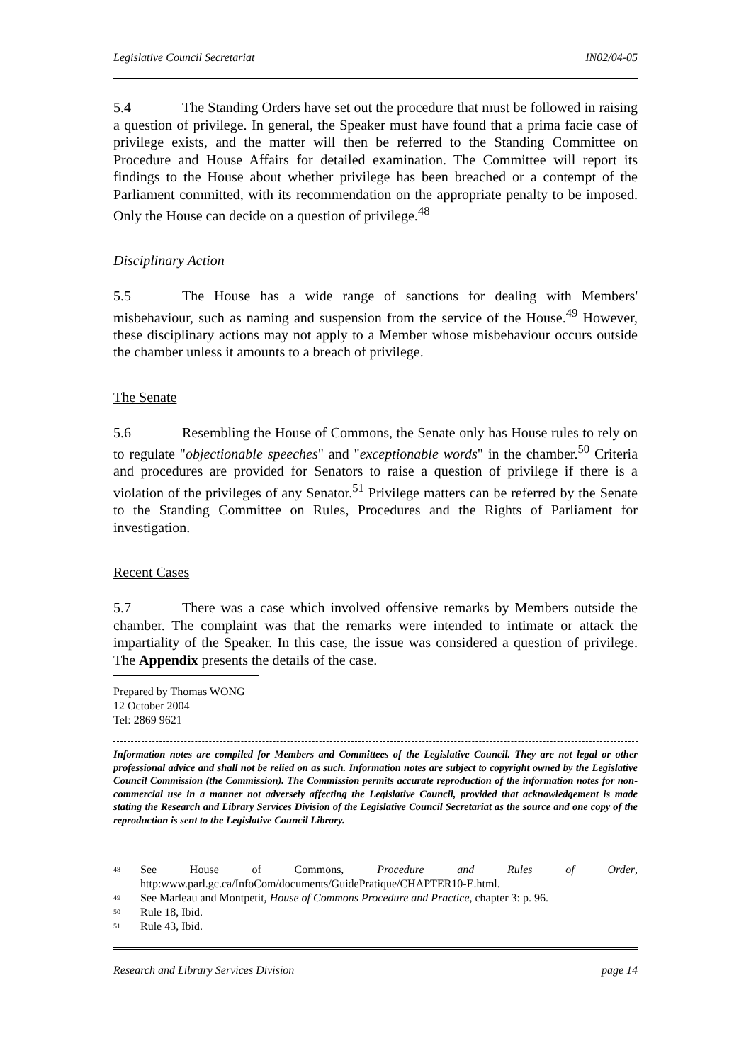Legislative Council Secretariat IN02/04-05
5.4 The Standing Orders have set out the procedure that must be followed in raising a question of privilege. In general, the Speaker must have found that a prima facie case of privilege exists, and the matter will then be referred to the Standing Committee on Procedure and House Affairs for detailed examination. The Committee will report its findings to the House about whether privilege has been breached or a contempt of the Parliament committed, with its recommendation on the appropriate penalty to be imposed. Only the House can decide on a question of privilege.<sup>48</sup>
Disciplinary Action
5.5 The House has a wide range of sanctions for dealing with Members' misbehaviour, such as naming and suspension from the service of the House.<sup>49</sup> However, these disciplinary actions may not apply to a Member whose misbehaviour occurs outside the chamber unless it amounts to a breach of privilege.
The Senate
5.6 Resembling the House of Commons, the Senate only has House rules to rely on to regulate "objectionable speeches" and "exceptionable words" in the chamber.<sup>50</sup> Criteria and procedures are provided for Senators to raise a question of privilege if there is a violation of the privileges of any Senator.<sup>51</sup> Privilege matters can be referred by the Senate to the Standing Committee on Rules, Procedures and the Rights of Parliament for investigation.
Recent Cases
5.7 There was a case which involved offensive remarks by Members outside the chamber. The complaint was that the remarks were intended to intimate or attack the impartiality of the Speaker. In this case, the issue was considered a question of privilege. The Appendix presents the details of the case.
Prepared by Thomas WONG
12 October 2004
Tel: 2869 9621
Information notes are compiled for Members and Committees of the Legislative Council. They are not legal or other professional advice and shall not be relied on as such. Information notes are subject to copyright owned by the Legislative Council Commission (the Commission). The Commission permits accurate reproduction of the information notes for non-commercial use in a manner not adversely affecting the Legislative Council, provided that acknowledgement is made stating the Research and Library Services Division of the Legislative Council Secretariat as the source and one copy of the reproduction is sent to the Legislative Council Library.
<sup>48</sup>
See House of Commons, Procedure and Rules of Order, http:www.parl.gc.ca/InfoCom/documents/GuidePratique/CHAPTER10-E.html.
<sup>49</sup>
See Marleau and Montpetit, House of Commons Procedure and Practice, chapter 3: p. 96.
<sup>50</sup>
Rule 18, Ibid.
<sup>51</sup>
Rule 43, Ibid.
Research and Library Services Division page 14